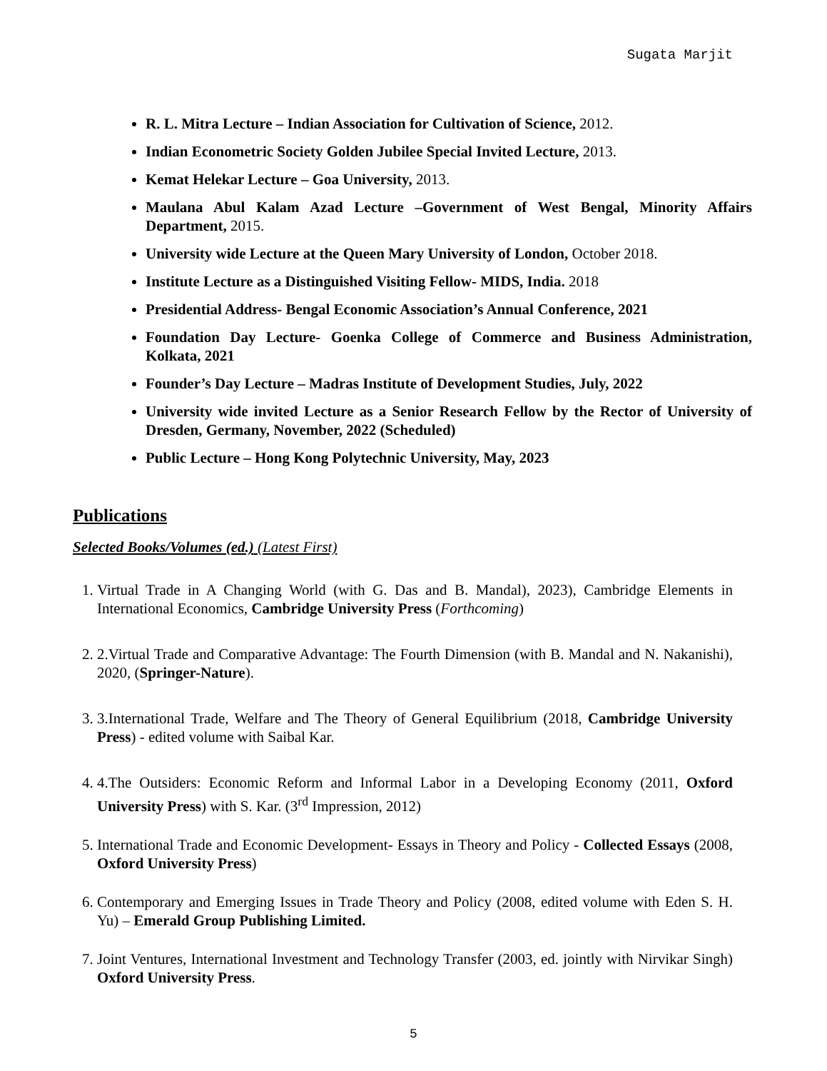Sugata Marjit
R. L. Mitra Lecture – Indian Association for Cultivation of Science, 2012.
Indian Econometric Society Golden Jubilee Special Invited Lecture, 2013.
Kemat Helekar Lecture – Goa University, 2013.
Maulana Abul Kalam Azad Lecture –Government of West Bengal, Minority Affairs Department, 2015.
University wide Lecture at the Queen Mary University of London, October 2018.
Institute Lecture as a Distinguished Visiting Fellow- MIDS, India. 2018
Presidential Address- Bengal Economic Association’s Annual Conference, 2021
Foundation Day Lecture- Goenka College of Commerce and Business Administration, Kolkata, 2021
Founder’s Day Lecture – Madras Institute of Development Studies, July, 2022
University wide invited Lecture as a Senior Research Fellow by the Rector of University of Dresden, Germany, November, 2022 (Scheduled)
Public Lecture – Hong Kong Polytechnic University, May, 2023
Publications
Selected Books/Volumes (ed.) (Latest First)
1. Virtual Trade in A Changing World (with G. Das and B. Mandal), 2023), Cambridge Elements in International Economics, Cambridge University Press (Forthcoming)
2. 2.Virtual Trade and Comparative Advantage: The Fourth Dimension (with B. Mandal and N. Nakanishi), 2020, (Springer-Nature).
3. 3.International Trade, Welfare and The Theory of General Equilibrium (2018, Cambridge University Press) - edited volume with Saibal Kar.
4. 4.The Outsiders: Economic Reform and Informal Labor in a Developing Economy (2011, Oxford University Press) with S. Kar. (3<sup>rd</sup> Impression, 2012)
5. International Trade and Economic Development- Essays in Theory and Policy - Collected Essays (2008, Oxford University Press)
6. Contemporary and Emerging Issues in Trade Theory and Policy (2008, edited volume with Eden S. H. Yu) – Emerald Group Publishing Limited.
7. Joint Ventures, International Investment and Technology Transfer (2003, ed. jointly with Nirvikar Singh) Oxford University Press.
5